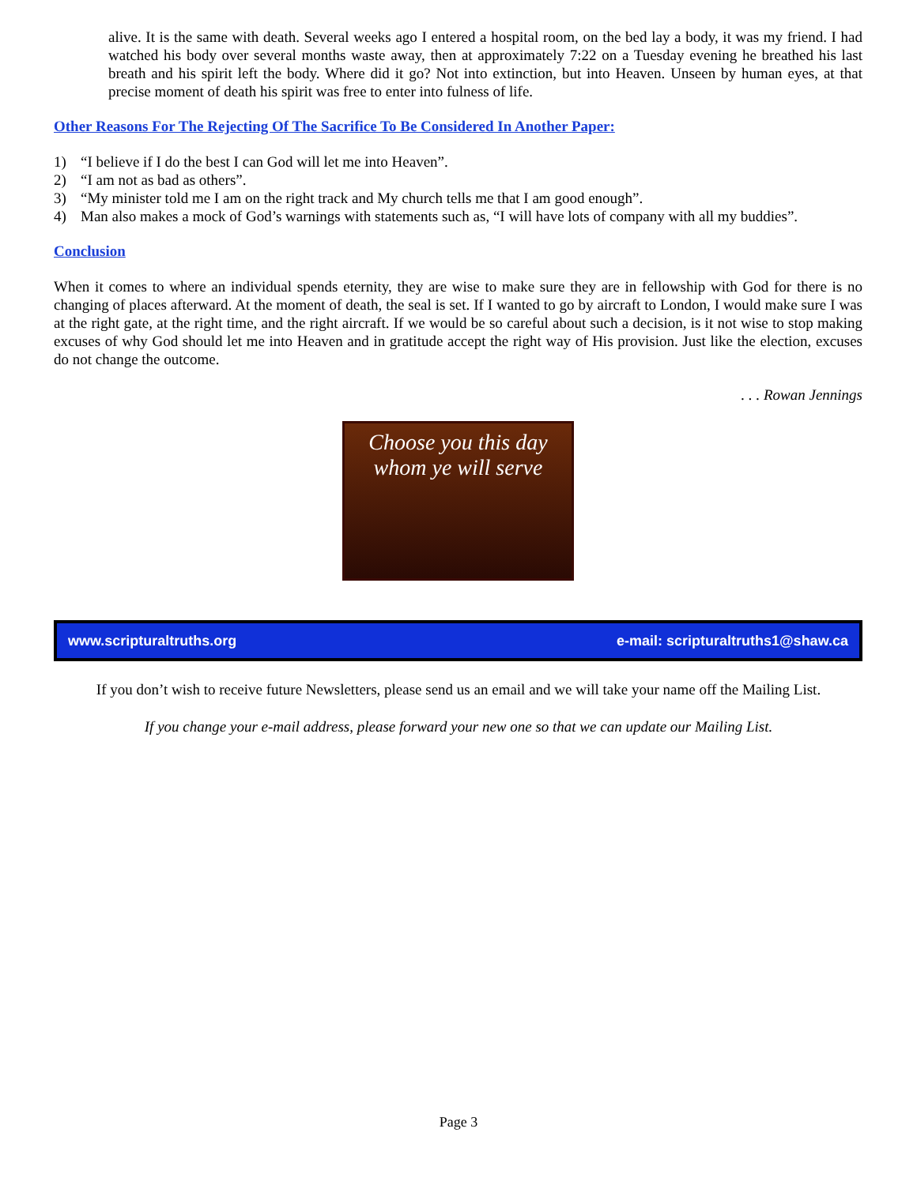alive. It is the same with death. Several weeks ago I entered a hospital room, on the bed lay a body, it was my friend. I had watched his body over several months waste away, then at approximately 7:22 on a Tuesday evening he breathed his last breath and his spirit left the body. Where did it go? Not into extinction, but into Heaven. Unseen by human eyes, at that precise moment of death his spirit was free to enter into fulness of life.
Other Reasons For The Rejecting Of The Sacrifice To Be Considered In Another Paper:
1) “I believe if I do the best I can God will let me into Heaven”.
2) “I am not as bad as others”.
3) “My minister told me I am on the right track and My church tells me that I am good enough”.
4) Man also makes a mock of God’s warnings with statements such as, “I will have lots of company with all my buddies”.
Conclusion
When it comes to where an individual spends eternity, they are wise to make sure they are in fellowship with God for there is no changing of places afterward. At the moment of death, the seal is set. If I wanted to go by aircraft to London, I would make sure I was at the right gate, at the right time, and the right aircraft. If we would be so careful about such a decision, is it not wise to stop making excuses of why God should let me into Heaven and in gratitude accept the right way of His provision. Just like the election, excuses do not change the outcome.
. . . Rowan Jennings
Choose you this day
whom ye will serve
www.scripturaltruths.org e-mail: scripturaltruths1@shaw.ca
If you don’t wish to receive future Newsletters, please send us an email and we will take your name off the Mailing List.
If you change your e-mail address, please forward your new one so that we can update our Mailing List.
Page 3